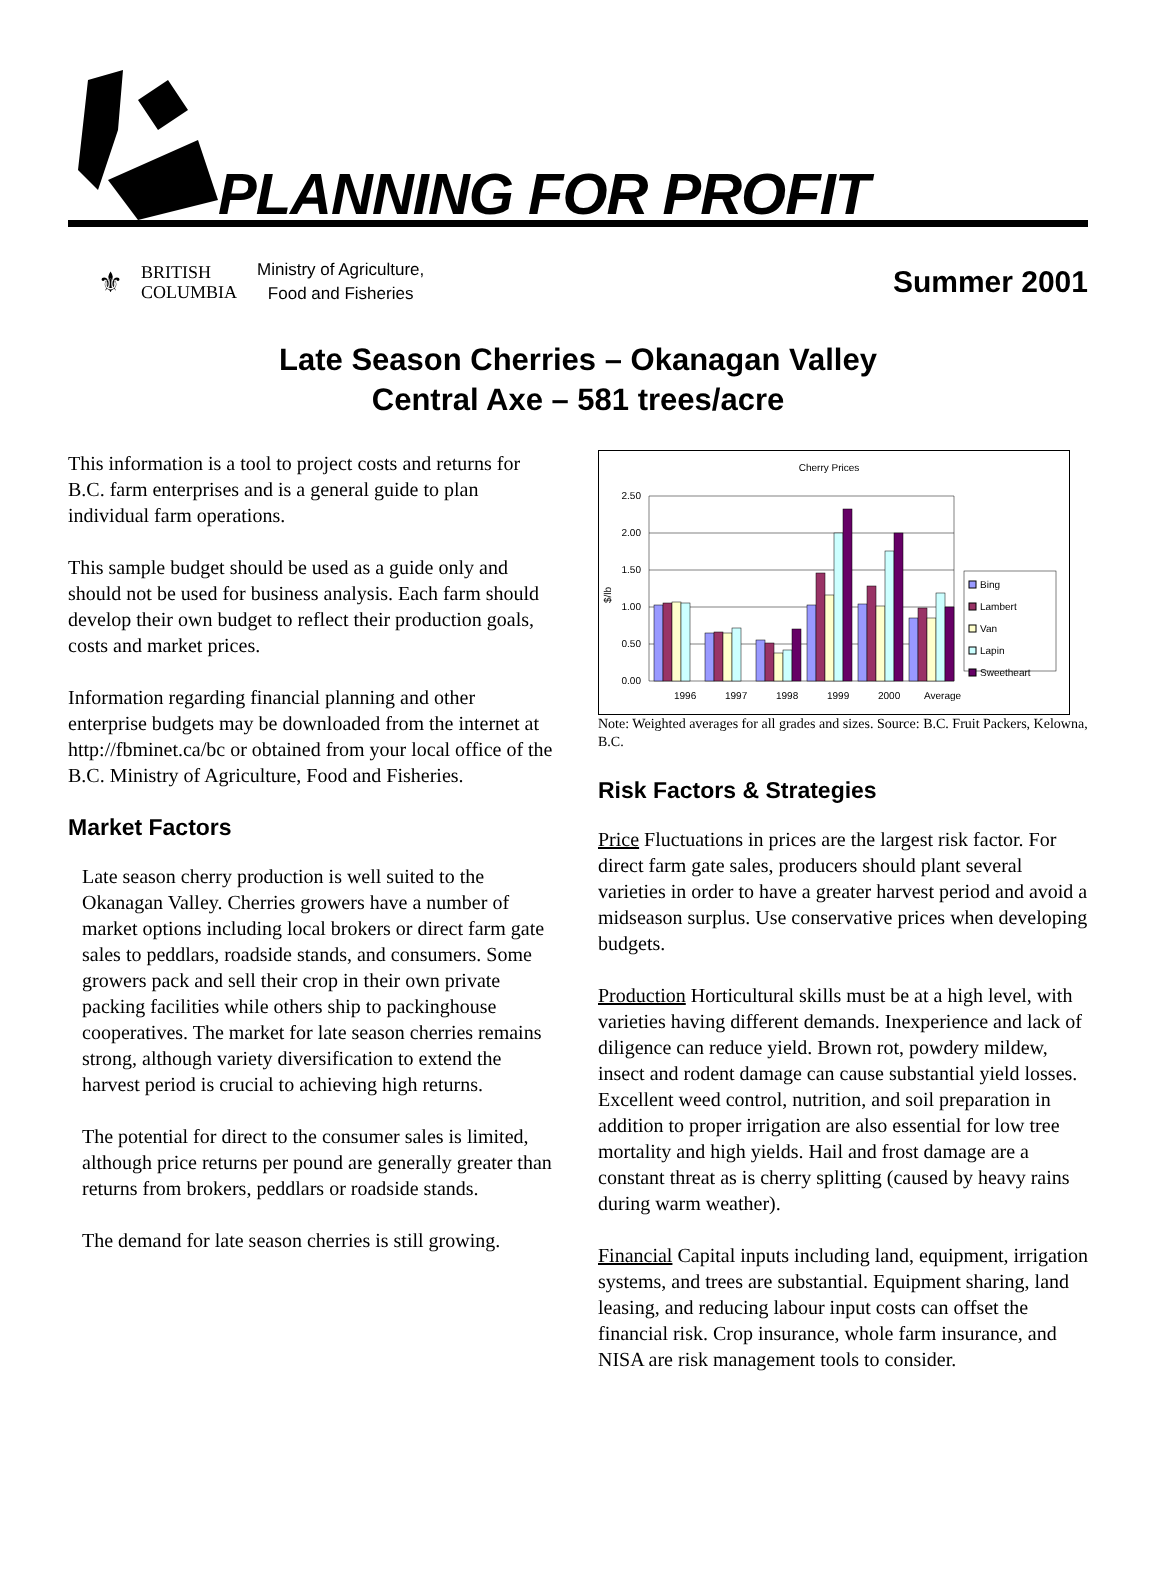PLANNING FOR PROFIT
⚜
BRITISH
COLUMBIA
Ministry of Agriculture,
Food and Fisheries
Summer 2001
Late Season Cherries – Okanagan Valley
Central Axe – 581 trees/acre
This information is a tool to project costs and returns for B.C. farm enterprises and is a general guide to plan individual farm operations.
This sample budget should be used as a guide only and should not be used for business analysis. Each farm should develop their own budget to reflect their production goals, costs and market prices.
Information regarding financial planning and other enterprise budgets may be downloaded from the internet at http://fbminet.ca/bc or obtained from your local office of the B.C. Ministry of Agriculture, Food and Fisheries.
Market Factors
Late season cherry production is well suited to the Okanagan Valley. Cherries growers have a number of market options including local brokers or direct farm gate sales to peddlars, roadside stands, and consumers. Some growers pack and sell their crop in their own private packing facilities while others ship to packinghouse cooperatives. The market for late season cherries remains strong, although variety diversification to extend the harvest period is crucial to achieving high returns.
The potential for direct to the consumer sales is limited, although price returns per pound are generally greater than returns from brokers, peddlars or roadside stands.
The demand for late season cherries is still growing.
Cherry Prices
$/lb
2.50
2.00
1.50
1.00
0.50
0.00
1996
1997
1998
1999
2000
Average
Bing
Lambert
Van
Lapin
Sweetheart
Note: Weighted averages for all grades and sizes. Source: B.C. Fruit Packers, Kelowna, B.C.
Risk Factors & Strategies
Price Fluctuations in prices are the largest risk factor. For direct farm gate sales, producers should plant several varieties in order to have a greater harvest period and avoid a midseason surplus. Use conservative prices when developing budgets.
Production Horticultural skills must be at a high level, with varieties having different demands. Inexperience and lack of diligence can reduce yield. Brown rot, powdery mildew, insect and rodent damage can cause substantial yield losses. Excellent weed control, nutrition, and soil preparation in addition to proper irrigation are also essential for low tree mortality and high yields. Hail and frost damage are a constant threat as is cherry splitting (caused by heavy rains during warm weather).
Financial Capital inputs including land, equipment, irrigation systems, and trees are substantial. Equipment sharing, land leasing, and reducing labour input costs can offset the financial risk. Crop insurance, whole farm insurance, and NISA are risk management tools to consider.